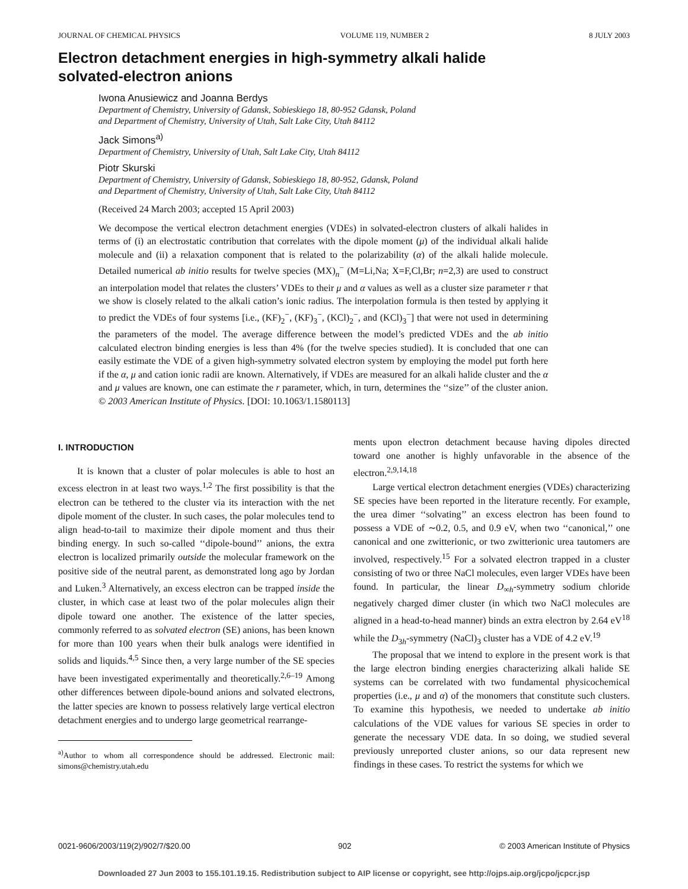JOURNAL OF CHEMICAL PHYSICS VOLUME 119, NUMBER 2 8 JULY 2003
Electron detachment energies in high-symmetry alkali halide
solvated-electron anions
Iwona Anusiewicz and Joanna Berdys
Department of Chemistry, University of Gdansk, Sobieskiego 18, 80-952 Gdansk, Poland
and Department of Chemistry, University of Utah, Salt Lake City, Utah 84112
Jack Simons<sup>a)</sup>
Department of Chemistry, University of Utah, Salt Lake City, Utah 84112
Piotr Skurski
Department of Chemistry, University of Gdansk, Sobieskiego 18, 80-952, Gdansk, Poland
and Department of Chemistry, University of Utah, Salt Lake City, Utah 84112
(Received 24 March 2003; accepted 15 April 2003)
We decompose the vertical electron detachment energies (VDEs) in solvated-electron clusters of alkali halides in terms of (i) an electrostatic contribution that correlates with the dipole moment (μ) of the individual alkali halide molecule and (ii) a relaxation component that is related to the polarizability (α) of the alkali halide molecule. Detailed numerical ab initio results for twelve species (MX)<sub>n</sub><sup>−</sup> (M=Li,Na; X=F,Cl,Br; n=2,3) are used to construct an interpolation model that relates the clusters’ VDEs to their μ and α values as well as a cluster size parameter r that we show is closely related to the alkali cation’s ionic radius. The interpolation formula is then tested by applying it to predict the VDEs of four systems [i.e., (KF)<sub>2</sub><sup>−</sup>, (KF)<sub>3</sub><sup>−</sup>, (KCl)<sub>2</sub><sup>−</sup>, and (KCl)<sub>3</sub><sup>−</sup>] that were not used in determining the parameters of the model. The average difference between the model’s predicted VDEs and the ab initio calculated electron binding energies is less than 4% (for the twelve species studied). It is concluded that one can easily estimate the VDE of a given high-symmetry solvated electron system by employing the model put forth here if the α, μ and cation ionic radii are known. Alternatively, if VDEs are measured for an alkali halide cluster and the α and μ values are known, one can estimate the r parameter, which, in turn, determines the ‘‘size’’ of the cluster anion. © 2003 American Institute of Physics. [DOI: 10.1063/1.1580113]
I. INTRODUCTION
It is known that a cluster of polar molecules is able to host an excess electron in at least two ways.<sup>1,2</sup> The first possibility is that the electron can be tethered to the cluster via its interaction with the net dipole moment of the cluster. In such cases, the polar molecules tend to align head-to-tail to maximize their dipole moment and thus their binding energy. In such so-called ‘‘dipole-bound’’ anions, the extra electron is localized primarily outside the molecular framework on the positive side of the neutral parent, as demonstrated long ago by Jordan and Luken.<sup>3</sup> Alternatively, an excess electron can be trapped inside the cluster, in which case at least two of the polar molecules align their dipole toward one another. The existence of the latter species, commonly referred to as solvated electron (SE) anions, has been known for more than 100 years when their bulk analogs were identified in solids and liquids.<sup>4,5</sup> Since then, a very large number of the SE species have been investigated experimentally and theoretically.<sup>2,6–19</sup> Among other differences between dipole-bound anions and solvated electrons, the latter species are known to possess relatively large vertical electron detachment energies and to undergo large geometrical rearrange-
<sup>a)</sup> Author to whom all correspondence should be addressed. Electronic mail: simons@chemistry.utah.edu
ments upon electron detachment because having dipoles directed toward one another is highly unfavorable in the absence of the electron.<sup>2,9,14,18</sup>
Large vertical electron detachment energies (VDEs) characterizing SE species have been reported in the literature recently. For example, the urea dimer ‘‘solvating’’ an excess electron has been found to possess a VDE of ∼0.2, 0.5, and 0.9 eV, when two ‘‘canonical,’’ one canonical and one zwitterionic, or two zwitterionic urea tautomers are involved, respectively.<sup>15</sup> For a solvated electron trapped in a cluster consisting of two or three NaCl molecules, even larger VDEs have been found. In particular, the linear D<sub>∞h</sub>-symmetry sodium chloride negatively charged dimer cluster (in which two NaCl molecules are aligned in a head-to-head manner) binds an extra electron by 2.64 eV<sup>18</sup> while the D<sub>3h</sub>-symmetry (NaCl)<sub>3</sub> cluster has a VDE of 4.2 eV.<sup>19</sup>
The proposal that we intend to explore in the present work is that the large electron binding energies characterizing alkali halide SE systems can be correlated with two fundamental physicochemical properties (i.e., μ and α) of the monomers that constitute such clusters. To examine this hypothesis, we needed to undertake ab initio calculations of the VDE values for various SE species in order to generate the necessary VDE data. In so doing, we studied several previously unreported cluster anions, so our data represent new findings in these cases. To restrict the systems for which we
0021-9606/2003/119(2)/902/7/$20.00 902 © 2003 American Institute of Physics
Downloaded 27 Jun 2003 to 155.101.19.15. Redistribution subject to AIP license or copyright, see http://ojps.aip.org/jcpo/jcpcr.jsp